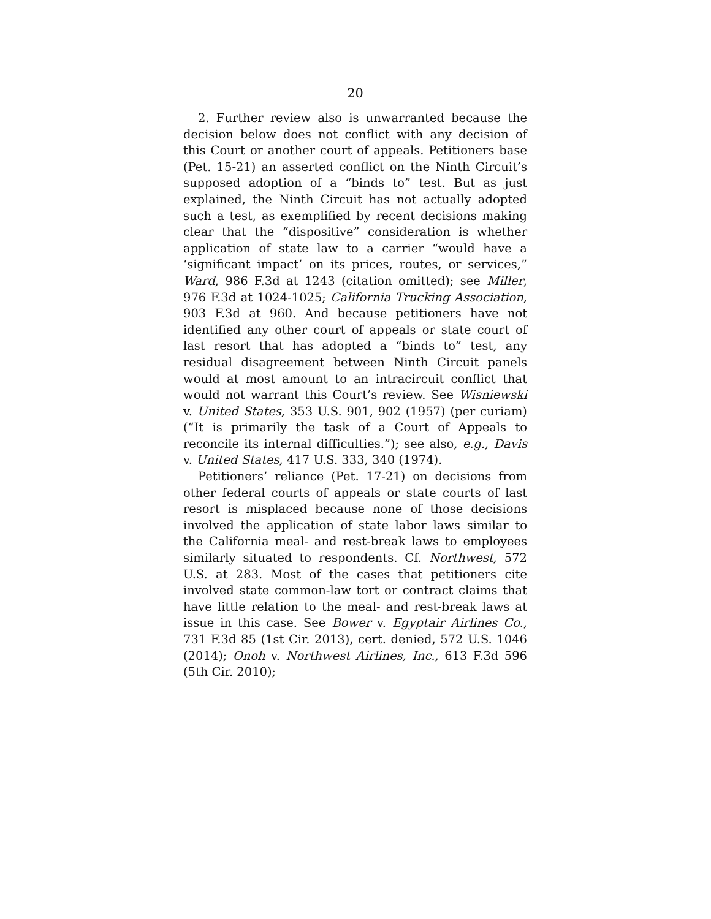20
2. Further review also is unwarranted because the decision below does not conflict with any decision of this Court or another court of appeals. Petitioners base (Pet. 15-21) an asserted conflict on the Ninth Circuit’s supposed adoption of a “binds to” test. But as just explained, the Ninth Circuit has not actually adopted such a test, as exemplified by recent decisions making clear that the “dispositive” consideration is whether application of state law to a carrier “would have a ‘significant impact’ on its prices, routes, or services,” Ward, 986 F.3d at 1243 (citation omitted); see Miller, 976 F.3d at 1024-1025; California Trucking Association, 903 F.3d at 960. And because petitioners have not identified any other court of appeals or state court of last resort that has adopted a “binds to” test, any residual disagreement between Ninth Circuit panels would at most amount to an intracircuit conflict that would not warrant this Court’s review. See Wisniewski v. United States, 353 U.S. 901, 902 (1957) (per curiam) (“It is primarily the task of a Court of Appeals to reconcile its internal difficulties.”); see also, e.g., Davis v. United States, 417 U.S. 333, 340 (1974).
Petitioners’ reliance (Pet. 17-21) on decisions from other federal courts of appeals or state courts of last resort is misplaced because none of those decisions involved the application of state labor laws similar to the California meal- and rest-break laws to employees similarly situated to respondents. Cf. Northwest, 572 U.S. at 283. Most of the cases that petitioners cite involved state common-law tort or contract claims that have little relation to the meal- and rest-break laws at issue in this case. See Bower v. Egyptair Airlines Co., 731 F.3d 85 (1st Cir. 2013), cert. denied, 572 U.S. 1046 (2014); Onoh v. Northwest Airlines, Inc., 613 F.3d 596 (5th Cir. 2010);